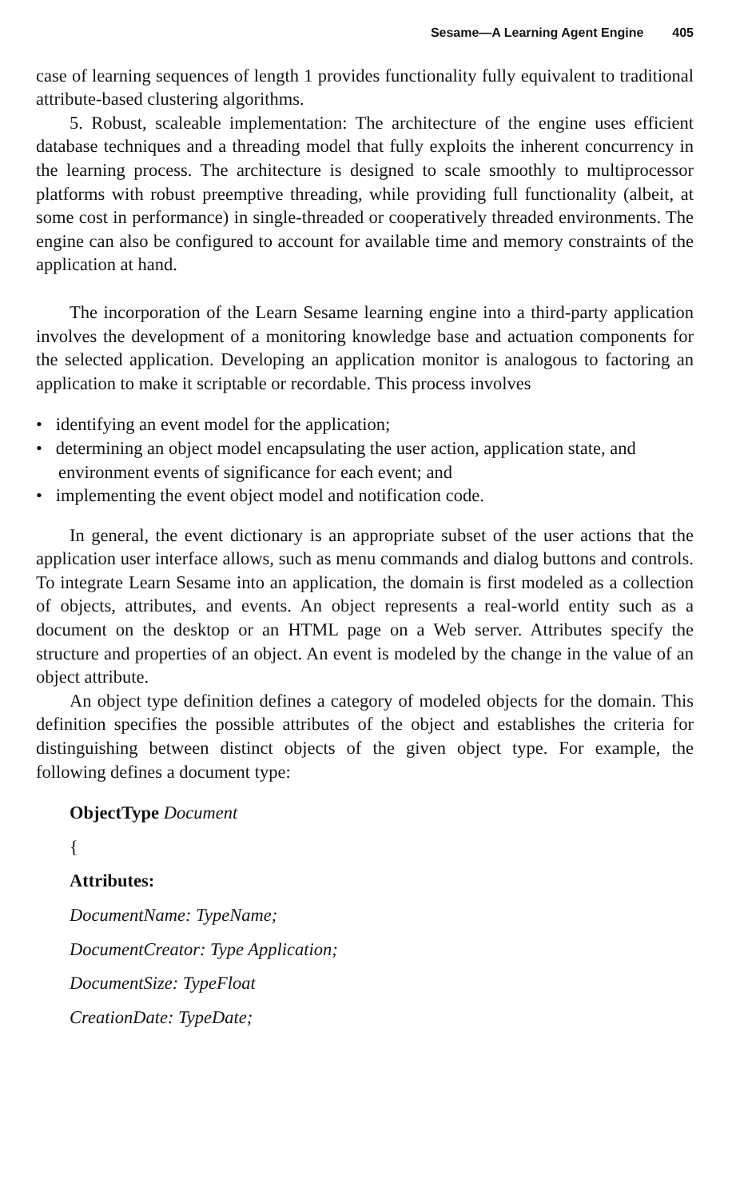Sesame—A Learning Agent Engine 405
case of learning sequences of length 1 provides functionality fully equivalent to traditional attribute-based clustering algorithms.
5. Robust, scaleable implementation: The architecture of the engine uses efficient database techniques and a threading model that fully exploits the inherent concurrency in the learning process. The architecture is designed to scale smoothly to multiprocessor platforms with robust preemptive threading, while providing full functionality (albeit, at some cost in performance) in single-threaded or cooperatively threaded environments. The engine can also be configured to account for available time and memory constraints of the application at hand.
The incorporation of the Learn Sesame learning engine into a third-party application involves the development of a monitoring knowledge base and actuation components for the selected application. Developing an application monitor is analogous to factoring an application to make it scriptable or recordable. This process involves
• identifying an event model for the application;
• determining an object model encapsulating the user action, application state, and environment events of significance for each event; and
• implementing the event object model and notification code.
In general, the event dictionary is an appropriate subset of the user actions that the application user interface allows, such as menu commands and dialog buttons and controls. To integrate Learn Sesame into an application, the domain is first modeled as a collection of objects, attributes, and events. An object represents a real-world entity such as a document on the desktop or an HTML page on a Web server. Attributes specify the structure and properties of an object. An event is modeled by the change in the value of an object attribute.
An object type definition defines a category of modeled objects for the domain. This definition specifies the possible attributes of the object and establishes the criteria for distinguishing between distinct objects of the given object type. For example, the following defines a document type:
ObjectType Document
{
Attributes:
DocumentName: TypeName;
DocumentCreator: Type Application;
DocumentSize: TypeFloat
CreationDate: TypeDate;